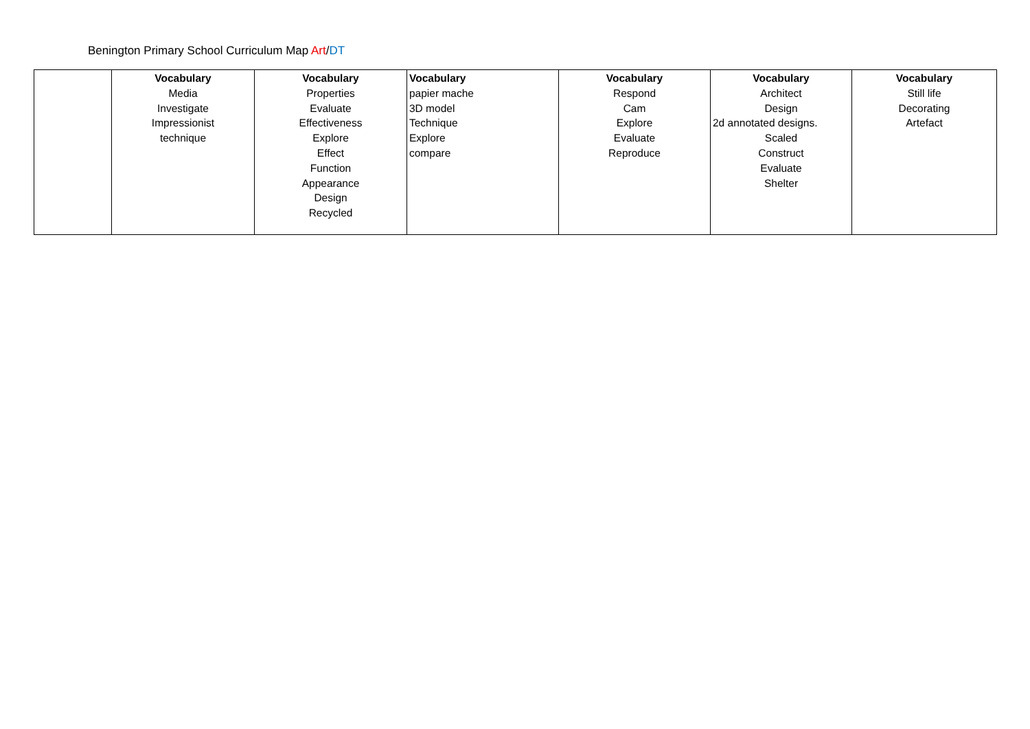Benington Primary School Curriculum Map Art/DT
| | Vocabulary Media Investigate Impressionist technique | Vocabulary Properties Evaluate Effectiveness Explore Effect Function Appearance Design Recycled | Vocabulary papier mache 3D model Technique Explore compare | Vocabulary Respond Cam Explore Evaluate Reproduce | Vocabulary Architect Design 2d annotated designs. Scaled Construct Evaluate Shelter | Vocabulary Still life Decorating Artefact |